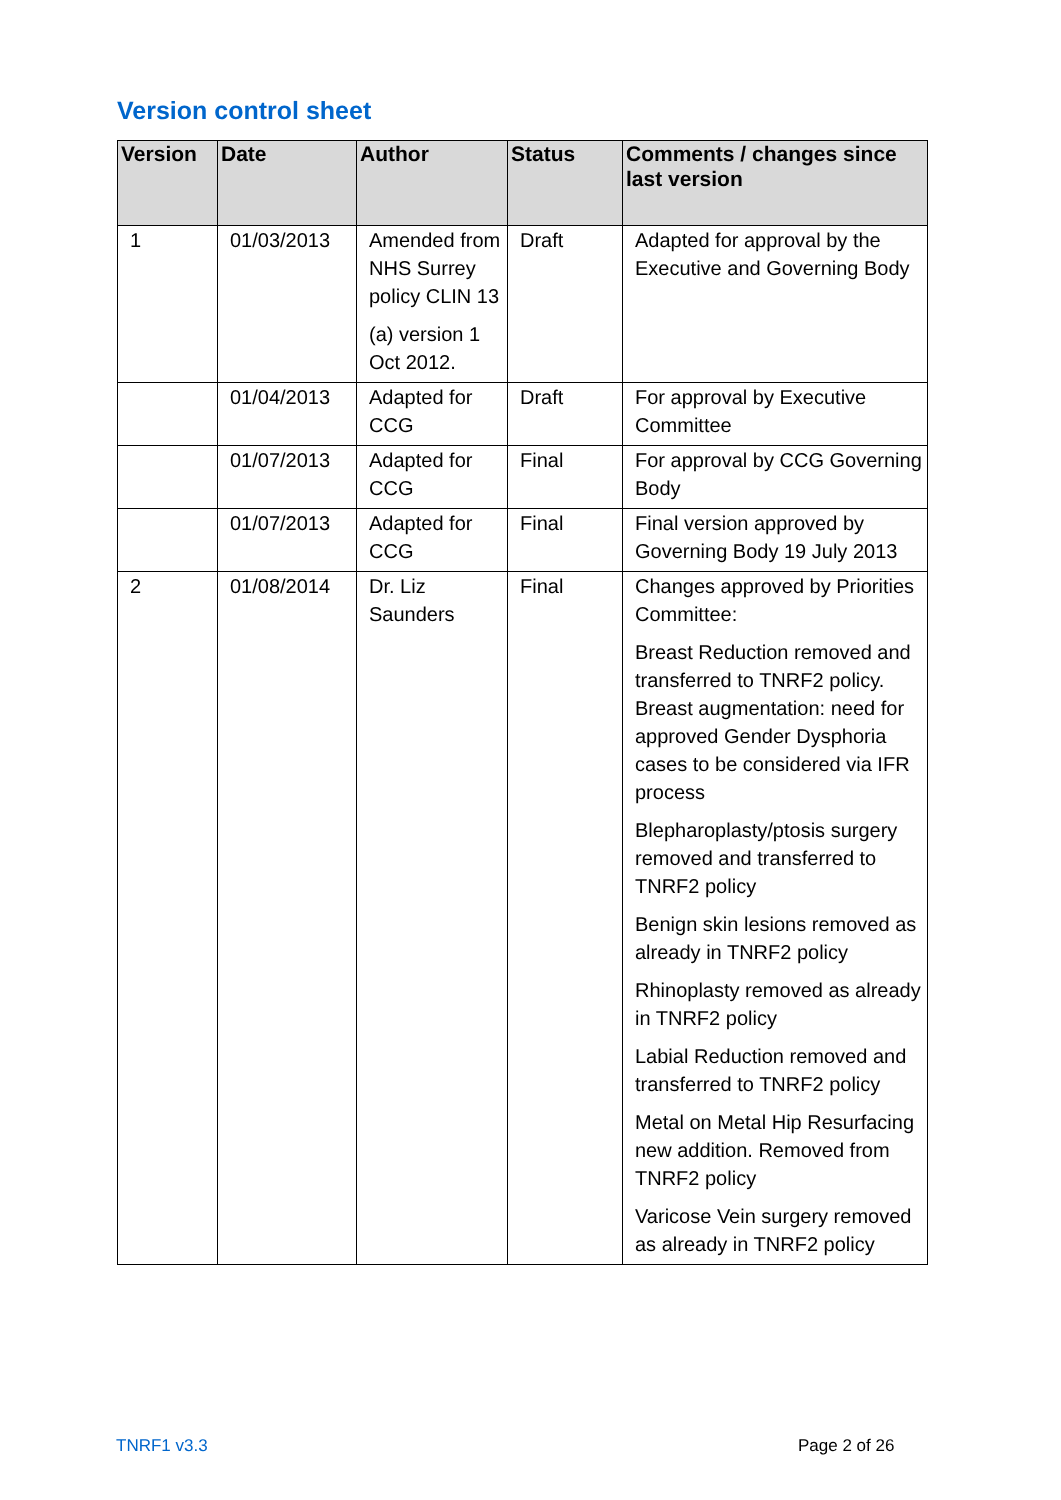Version control sheet
| Version | Date | Author | Status | Comments / changes since last version |
| --- | --- | --- | --- | --- |
| 1 | 01/03/2013 | Amended from NHS Surrey policy CLIN 13 (a) version 1 Oct 2012. | Draft | Adapted for approval by the Executive and Governing Body |
| | 01/04/2013 | Adapted for CCG | Draft | For approval by Executive Committee |
| | 01/07/2013 | Adapted for CCG | Final | For approval by CCG Governing Body |
| | 01/07/2013 | Adapted for CCG | Final | Final version approved by Governing Body 19 July 2013 |
| 2 | 01/08/2014 | Dr. Liz Saunders | Final | Changes approved by Priorities Committee: Breast Reduction removed and transferred to TNRF2 policy. Breast augmentation: need for approved Gender Dysphoria cases to be considered via IFR process Blepharoplasty/ptosis surgery removed and transferred to TNRF2 policy Benign skin lesions removed as already in TNRF2 policy Rhinoplasty removed as already in TNRF2 policy Labial Reduction removed and transferred to TNRF2 policy Metal on Metal Hip Resurfacing new addition. Removed from TNRF2 policy Varicose Vein surgery removed as already in TNRF2 policy |
TNRF1 v3.3 Page 2 of 26